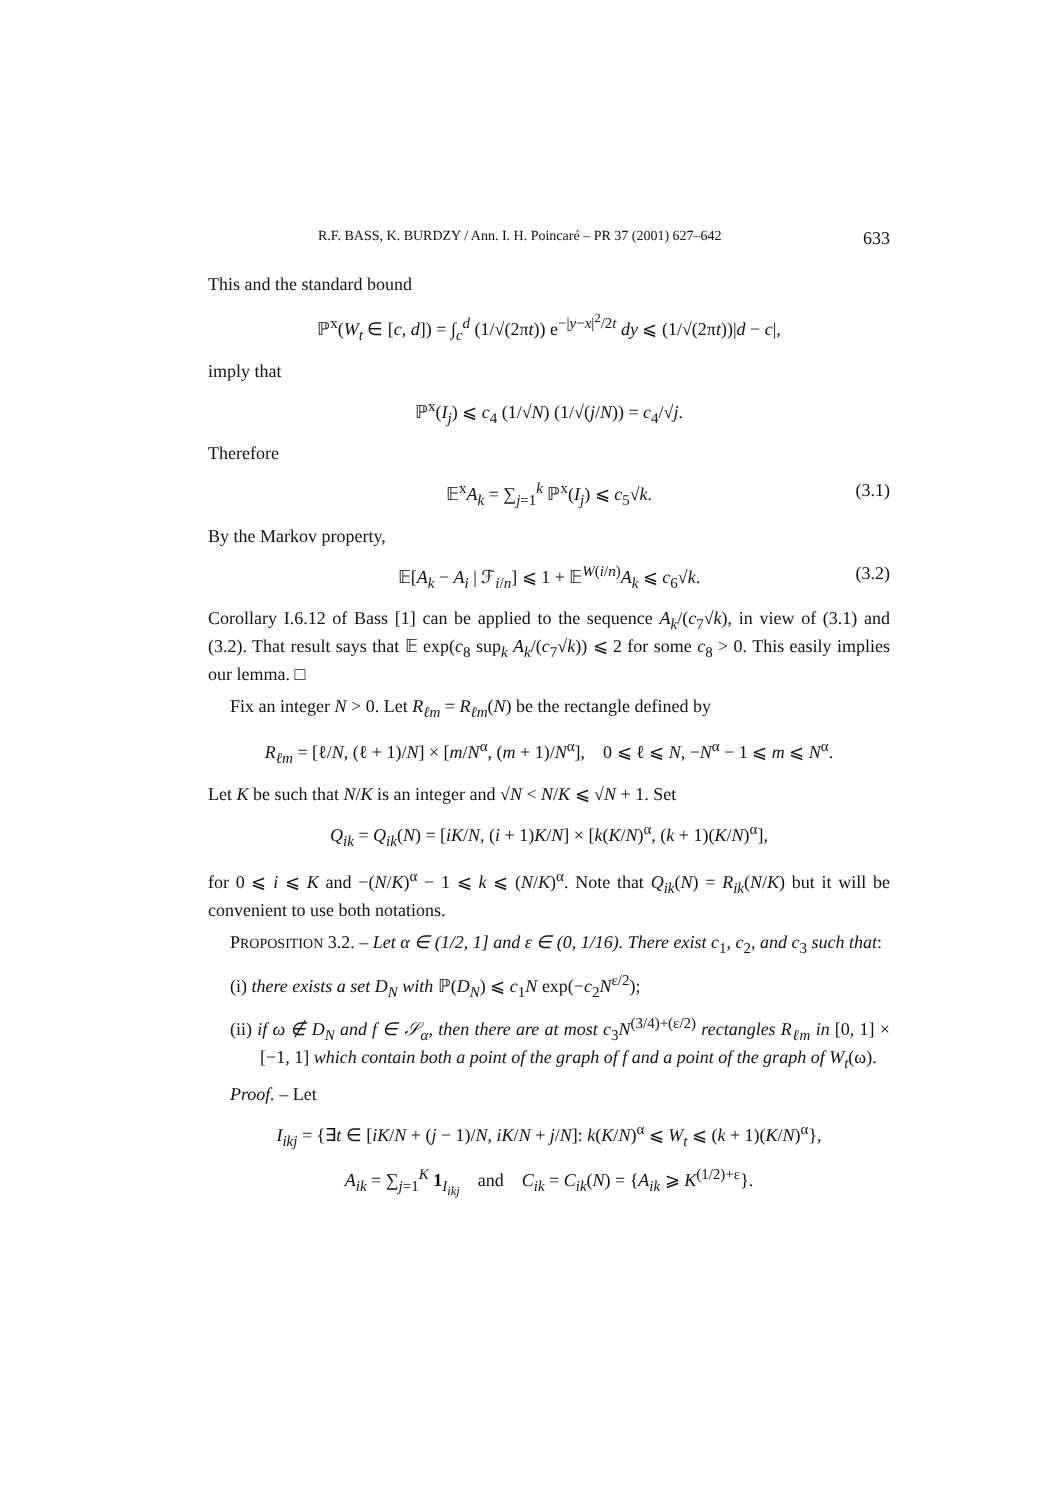R.F. BASS, K. BURDZY / Ann. I. H. Poincaré – PR 37 (2001) 627–642 633
This and the standard bound
ℙ<sup>x</sup>(W<sub>t</sub> ∈ [c, d]) = ∫<sub>c</sub><sup>d</sup> (1/√(2πt)) e<sup>−|y−x|<sup>2</sup>/2t</sup> dy ⩽ (1/√(2πt))|d − c|,
imply that
ℙ<sup>x</sup>(I<sub>j</sub>) ⩽ c<sub>4</sub> (1/√N) (1/√(j/N)) = c<sub>4</sub>/√j.
Therefore
𝔼<sup>x</sup>A<sub>k</sub> = ∑<sub>j=1</sub><sup>k</sup> ℙ<sup>x</sup>(I<sub>j</sub>) ⩽ c<sub>5</sub>√k. (3.1)
By the Markov property,
𝔼[A<sub>k</sub> − A<sub>i</sub> | ℱ<sub>i/n</sub>] ⩽ 1 + 𝔼<sup>W(i/n)</sup>A<sub>k</sub> ⩽ c<sub>6</sub>√k. (3.2)
Corollary I.6.12 of Bass [1] can be applied to the sequence A<sub>k</sub>/(c<sub>7</sub>√k), in view of (3.1) and (3.2). That result says that 𝔼 exp(c<sub>8</sub> sup<sub>k</sub> A<sub>k</sub>/(c<sub>7</sub>√k)) ⩽ 2 for some c<sub>8</sub> > 0. This easily implies our lemma. □
Fix an integer N > 0. Let R<sub>ℓm</sub> = R<sub>ℓm</sub>(N) be the rectangle defined by
R<sub>ℓm</sub> = [ℓ/N, (ℓ + 1)/N] × [m/N<sup>α</sup>, (m + 1)/N<sup>α</sup>], 0 ⩽ ℓ ⩽ N, −N<sup>α</sup> − 1 ⩽ m ⩽ N<sup>α</sup>.
Let K be such that N/K is an integer and √N < N/K ⩽ √N + 1. Set
Q<sub>ik</sub> = Q<sub>ik</sub>(N) = [iK/N, (i + 1)K/N] × [k(K/N)<sup>α</sup>, (k + 1)(K/N)<sup>α</sup>],
for 0 ⩽ i ⩽ K and −(N/K)<sup>α</sup> − 1 ⩽ k ⩽ (N/K)<sup>α</sup>. Note that Q<sub>ik</sub>(N) = R<sub>ik</sub>(N/K) but it will be convenient to use both notations.
PROPOSITION 3.2. – Let α ∈ (1/2, 1] and ε ∈ (0, 1/16). There exist c<sub>1</sub>, c<sub>2</sub>, and c<sub>3</sub> such that:
(i) there exists a set D<sub>N</sub> with ℙ(D<sub>N</sub>) ⩽ c<sub>1</sub>N exp(−c<sub>2</sub>N<sup>ε/2</sup>);
(ii) if ω ∉ D<sub>N</sub> and f ∈ 𝒮<sub>α</sub>, then there are at most c<sub>3</sub>N<sup>(3/4)+(ε/2)</sup> rectangles R<sub>ℓm</sub> in [0, 1] × [−1, 1] which contain both a point of the graph of f and a point of the graph of W<sub>t</sub>(ω).
Proof. – Let
I<sub>ikj</sub> = {∃t ∈ [iK/N + (j − 1)/N, iK/N + j/N]: k(K/N)<sup>α</sup> ⩽ W<sub>t</sub> ⩽ (k + 1)(K/N)<sup>α</sup>},
A<sub>ik</sub> = ∑<sub>j=1</sub><sup>K</sup> 1<sub>I<sub>ikj</sub></sub> and C<sub>ik</sub> = C<sub>ik</sub>(N) = {A<sub>ik</sub> ⩾ K<sup>(1/2)+ε</sup>}.